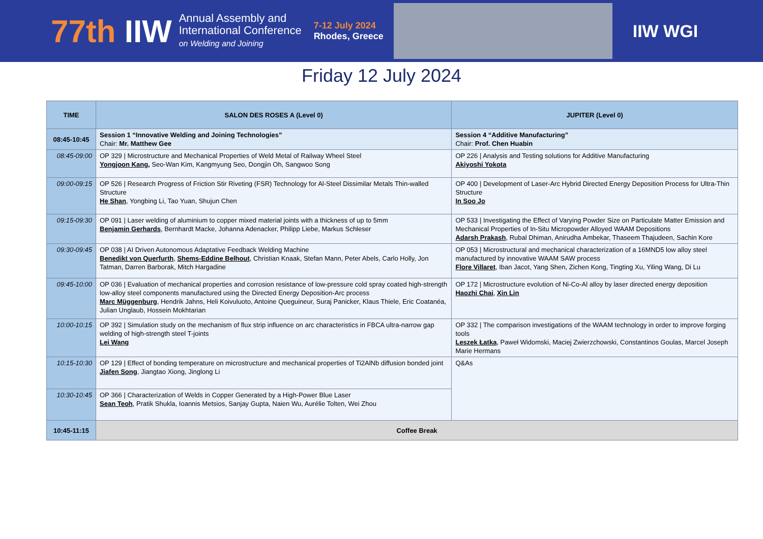77th IIW Annual Assembly and
International Conference
on Welding and Joining 7-12 July 2024
Rhodes, Greece
IIW WGI
Friday 12 July 2024
| TIME | SALON DES ROSES A (Level 0) | JUPITER (Level 0) |
| --- | --- | --- |
| 08:45-10:45 | Session 1 “Innovative Welding and Joining Technologies” Chair: Mr. Matthew Gee | Session 4 “Additive Manufacturing” Chair: Prof. Chen Huabin |
| 08:45-09:00 | OP 329 / Microstructure and Mechanical Properties of Weld Metal of Railway Wheel Steel Yongjoon Kang, Seo-Wan Kim, Kangmyung Seo, Dongjin Oh, Sangwoo Song | OP 226 / Analysis and Testing solutions for Additive Manufacturing Akiyoshi Yokota |
| 09:00-09:15 | OP 526 / Research Progress of Friction Stir Riveting (FSR) Technology for Al-Steel Dissimilar Metals Thin-walled Structure He Shan , Yongbing Li, Tao Yuan, Shujun Chen | OP 400 / Development of Laser-Arc Hybrid Directed Energy Deposition Process for Ultra-Thin Structure In Soo Jo |
| 09:15-09:30 | OP 091 / Laser welding of aluminium to copper mixed material joints with a thickness of up to 5mm Benjamin Gerhards , Bernhardt Macke, Johanna Adenacker, Philipp Liebe, Markus Schleser | OP 533 / Investigating the Effect of Varying Powder Size on Particulate Matter Emission and Mechanical Properties of In-Situ Micropowder Alloyed WAAM Depositions Adarsh Prakash , Rubal Dhiman, Anirudha Ambekar, Thaseem Thajudeen, Sachin Kore |
| 09:30-09:45 | OP 038 / AI Driven Autonomous Adaptative Feedback Welding Machine Benedikt von Querfurth , Shems-Eddine Belhout , Christian Knaak, Stefan Mann, Peter Abels, Carlo Holly, Jon Tatman, Darren Barborak, Mitch Hargadine | OP 053 / Microstructural and mechanical characterization of a 16MND5 low alloy steel manufactured by innovative WAAM SAW process Flore Villaret , Iban Jacot, Yang Shen, Zichen Kong, Tingting Xu, Yiling Wang, Di Lu |
| 09:45-10:00 | OP 036 / Evaluation of mechanical properties and corrosion resistance of low-pressure cold spray coated high-strength low-alloy steel components manufactured using the Directed Energy Deposition-Arc process Marc Müggenburg , Hendrik Jahns, Heli Koivuluoto, Antoine Queguineur, Suraj Panicker, Klaus Thiele, Eric Coatanéa, Julian Unglaub, Hossein Mokhtarian | OP 172 / Microstructure evolution of Ni-Co-Al alloy by laser directed energy deposition Haozhi Chai , Xin Lin |
| 10:00-10:15 | OP 392 / Simulation study on the mechanism of flux strip influence on arc characteristics in FBCA ultra-narrow gap welding of high-strength steel T-joints Lei Wang | OP 332 / The comparison investigations of the WAAM technology in order to improve forging tools Leszek Łatka , Paweł Widomski, Maciej Zwierzchowski, Constantinos Goulas, Marcel Joseph Marie Hermans |
| 10:15-10:30 | OP 129 / Effect of bonding temperature on microstructure and mechanical properties of Ti2AlNb diffusion bonded joint Jiafen Song , Jiangtao Xiong, Jinglong Li | Q&As |
| 10:30-10:45 | OP 366 / Characterization of Welds in Copper Generated by a High-Power Blue Laser Sean Teoh , Pratik Shukla, Ioannis Metsios, Sanjay Gupta, Naien Wu, Aurélie Tolten, Wei Zhou | |
| 10:45-11:15 | Coffee Break | |